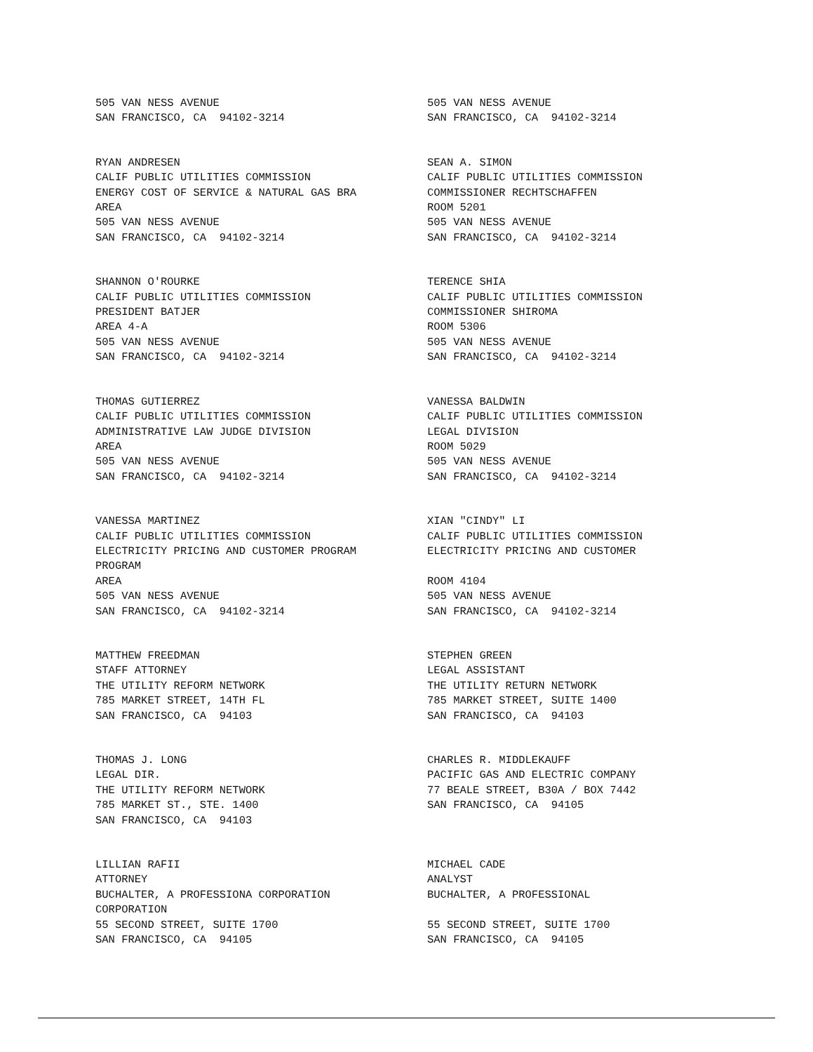505 VAN NESS AVENUE SAN FRANCISCO, CA 94102-3214
505 VAN NESS AVENUE SAN FRANCISCO, CA 94102-3214
RYAN ANDRESEN CALIF PUBLIC UTILITIES COMMISSION ENERGY COST OF SERVICE & NATURAL GAS BRA AREA 505 VAN NESS AVENUE SAN FRANCISCO, CA 94102-3214
SEAN A. SIMON CALIF PUBLIC UTILITIES COMMISSION COMMISSIONER RECHTSCHAFFEN ROOM 5201 505 VAN NESS AVENUE SAN FRANCISCO, CA 94102-3214
SHANNON O'ROURKE CALIF PUBLIC UTILITIES COMMISSION PRESIDENT BATJER AREA 4-A 505 VAN NESS AVENUE SAN FRANCISCO, CA 94102-3214
TERENCE SHIA CALIF PUBLIC UTILITIES COMMISSION COMMISSIONER SHIROMA ROOM 5306 505 VAN NESS AVENUE SAN FRANCISCO, CA 94102-3214
THOMAS GUTIERREZ CALIF PUBLIC UTILITIES COMMISSION ADMINISTRATIVE LAW JUDGE DIVISION AREA 505 VAN NESS AVENUE SAN FRANCISCO, CA 94102-3214
VANESSA BALDWIN CALIF PUBLIC UTILITIES COMMISSION LEGAL DIVISION ROOM 5029 505 VAN NESS AVENUE SAN FRANCISCO, CA 94102-3214
VANESSA MARTINEZ CALIF PUBLIC UTILITIES COMMISSION ELECTRICITY PRICING AND CUSTOMER PROGRAM PROGRAM AREA 505 VAN NESS AVENUE SAN FRANCISCO, CA 94102-3214
XIAN "CINDY" LI CALIF PUBLIC UTILITIES COMMISSION ELECTRICITY PRICING AND CUSTOMER ROOM 4104 505 VAN NESS AVENUE SAN FRANCISCO, CA 94102-3214
MATTHEW FREEDMAN STAFF ATTORNEY THE UTILITY REFORM NETWORK 785 MARKET STREET, 14TH FL SAN FRANCISCO, CA 94103
STEPHEN GREEN LEGAL ASSISTANT THE UTILITY RETURN NETWORK 785 MARKET STREET, SUITE 1400 SAN FRANCISCO, CA 94103
THOMAS J. LONG LEGAL DIR. THE UTILITY REFORM NETWORK 785 MARKET ST., STE. 1400 SAN FRANCISCO, CA 94103
CHARLES R. MIDDLEKAUFF PACIFIC GAS AND ELECTRIC COMPANY 77 BEALE STREET, B30A / BOX 7442 SAN FRANCISCO, CA 94105
LILLIAN RAFII ATTORNEY BUCHALTER, A PROFESSIONA CORPORATION CORPORATION 55 SECOND STREET, SUITE 1700 SAN FRANCISCO, CA 94105
MICHAEL CADE ANALYST BUCHALTER, A PROFESSIONAL 55 SECOND STREET, SUITE 1700 SAN FRANCISCO, CA 94105